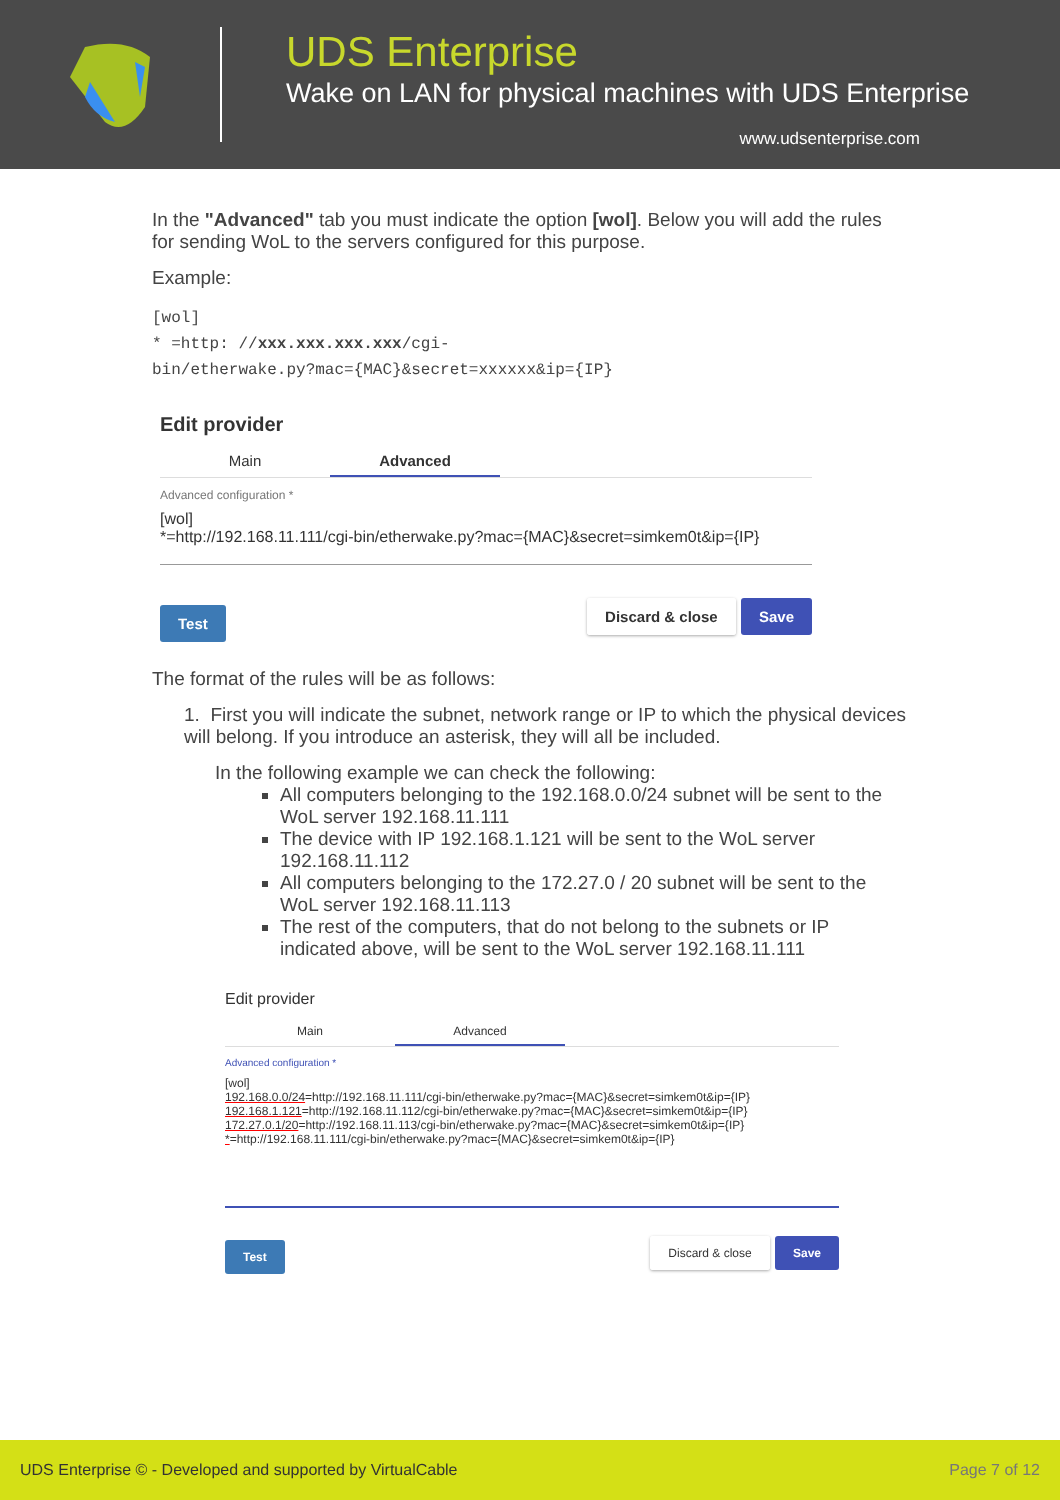UDS Enterprise
Wake on LAN for physical machines with UDS Enterprise
www.udsenterprise.com
In the "Advanced" tab you must indicate the option [wol]. Below you will add the rules for sending WoL to the servers configured for this purpose.
Example:
[wol]
* =http: //xxx.xxx.xxx.xxx/cgi-
bin/etherwake.py?mac={MAC}&secret=xxxxxx&ip={IP}
Edit provider
Main Advanced
Advanced configuration *
[wol]
*=http://192.168.11.111/cgi-bin/etherwake.py?mac={MAC}&secret=simkem0t&ip={IP}
Test Discard & close Save
The format of the rules will be as follows:
1. First you will indicate the subnet, network range or IP to which the physical devices will belong. If you introduce an asterisk, they will all be included.
In the following example we can check the following:
All computers belonging to the 192.168.0.0/24 subnet will be sent to the WoL server 192.168.11.111
The device with IP 192.168.1.121 will be sent to the WoL server 192.168.11.112
All computers belonging to the 172.27.0 / 20 subnet will be sent to the WoL server 192.168.11.113
The rest of the computers, that do not belong to the subnets or IP indicated above, will be sent to the WoL server 192.168.11.111
Edit provider
Main Advanced
Advanced configuration *
[wol]
192.168.0.0/24=http://192.168.11.111/cgi-bin/etherwake.py?mac={MAC}&secret=simkem0t&ip={IP}
192.168.1.121=http://192.168.11.112/cgi-bin/etherwake.py?mac={MAC}&secret=simkem0t&ip={IP}
172.27.0.1/20=http://192.168.11.113/cgi-bin/etherwake.py?mac={MAC}&secret=simkem0t&ip={IP}
*=http://192.168.11.111/cgi-bin/etherwake.py?mac={MAC}&secret=simkem0t&ip={IP}
Test Discard & close Save
UDS Enterprise © - Developed and supported by VirtualCable Page 7 of 12